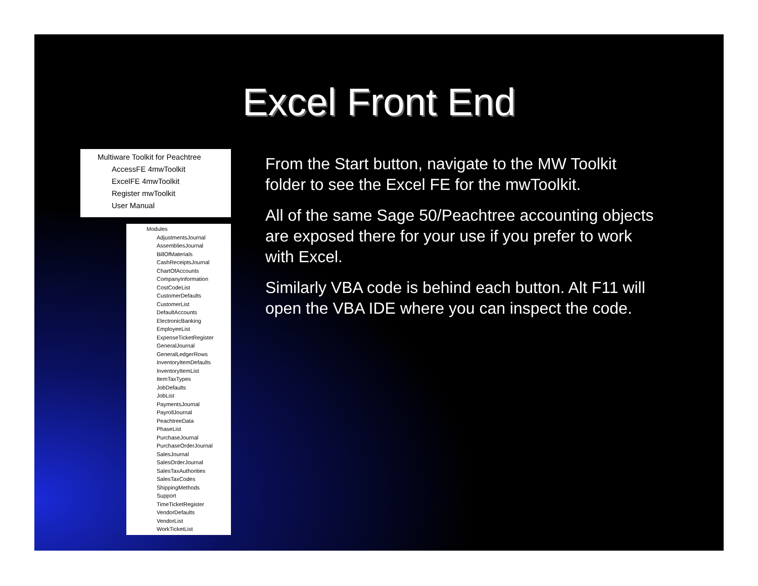Excel Front End
Multiware Toolkit for Peachtree
AccessFE 4mwToolkit
ExcelFE 4mwToolkit
Register mwToolkit
User Manual
Modules
AdjustmentsJournal
AssembliesJournal
BillOfMaterials
CashReceiptsJournal
ChartOfAccounts
CompanyInformation
CostCodeList
CustomerDefaults
CustomerList
DefaultAccounts
ElectronicBanking
EmployeeList
ExpenseTicketRegister
GeneralJournal
GeneralLedgerRows
InventoryItemDefaults
InventoryItemList
ItemTaxTypes
JobDefaults
JobList
PaymentsJournal
PayrollJournal
PeachtreeData
PhaseList
PurchaseJournal
PurchaseOrderJournal
SalesJournal
SalesOrderJournal
SalesTaxAuthorities
SalesTaxCodes
ShippingMethods
Support
TimeTicketRegister
VendorDefaults
VendorList
WorkTicketList
From the Start button, navigate to the MW Toolkit folder to see the Excel FE for the mwToolkit.
All of the same Sage 50/Peachtree accounting objects are exposed there for your use if you prefer to work with Excel.
Similarly VBA code is behind each button. Alt F11 will open the VBA IDE where you can inspect the code.